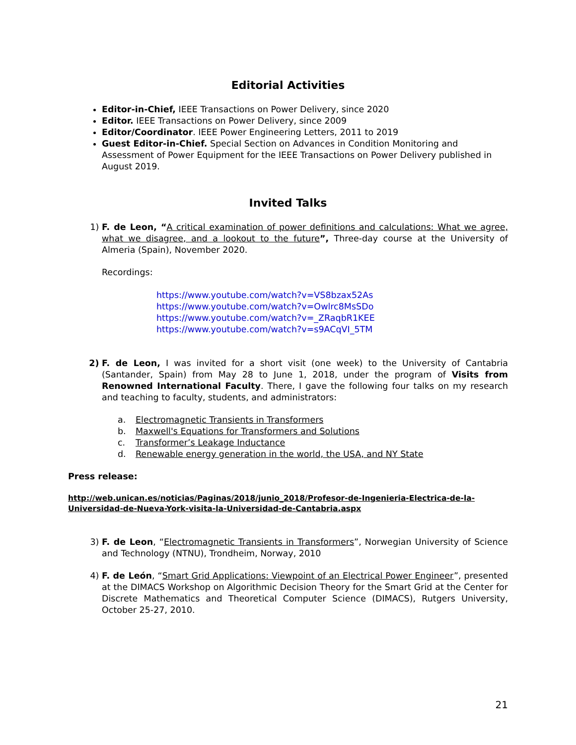Editorial Activities
Editor-in-Chief, IEEE Transactions on Power Delivery, since 2020
Editor. IEEE Transactions on Power Delivery, since 2009
Editor/Coordinator. IEEE Power Engineering Letters, 2011 to 2019
Guest Editor-in-Chief. Special Section on Advances in Condition Monitoring and Assessment of Power Equipment for the IEEE Transactions on Power Delivery published in August 2019.
Invited Talks
1) F. de Leon, “A critical examination of power definitions and calculations: What we agree, what we disagree, and a lookout to the future”, Three-day course at the University of Almeria (Spain), November 2020.
Recordings:
https://www.youtube.com/watch?v=VS8bzax52As
https://www.youtube.com/watch?v=Owlrc8MsSDo
https://www.youtube.com/watch?v=_ZRaqbR1KEE
https://www.youtube.com/watch?v=s9ACqVI_5TM
2) F. de Leon, I was invited for a short visit (one week) to the University of Cantabria (Santander, Spain) from May 28 to June 1, 2018, under the program of Visits from Renowned International Faculty. There, I gave the following four talks on my research and teaching to faculty, students, and administrators:
a. Electromagnetic Transients in Transformers
b. Maxwell's Equations for Transformers and Solutions
c. Transformer’s Leakage Inductance
d. Renewable energy generation in the world, the USA, and NY State
Press release:
http://web.unican.es/noticias/Paginas/2018/junio_2018/Profesor-de-Ingenieria-Electrica-de-la-Universidad-de-Nueva-York-visita-la-Universidad-de-Cantabria.aspx
3) F. de Leon, “Electromagnetic Transients in Transformers”, Norwegian University of Science and Technology (NTNU), Trondheim, Norway, 2010
4) F. de León, “Smart Grid Applications: Viewpoint of an Electrical Power Engineer”, presented at the DIMACS Workshop on Algorithmic Decision Theory for the Smart Grid at the Center for Discrete Mathematics and Theoretical Computer Science (DIMACS), Rutgers University, October 25-27, 2010.
21